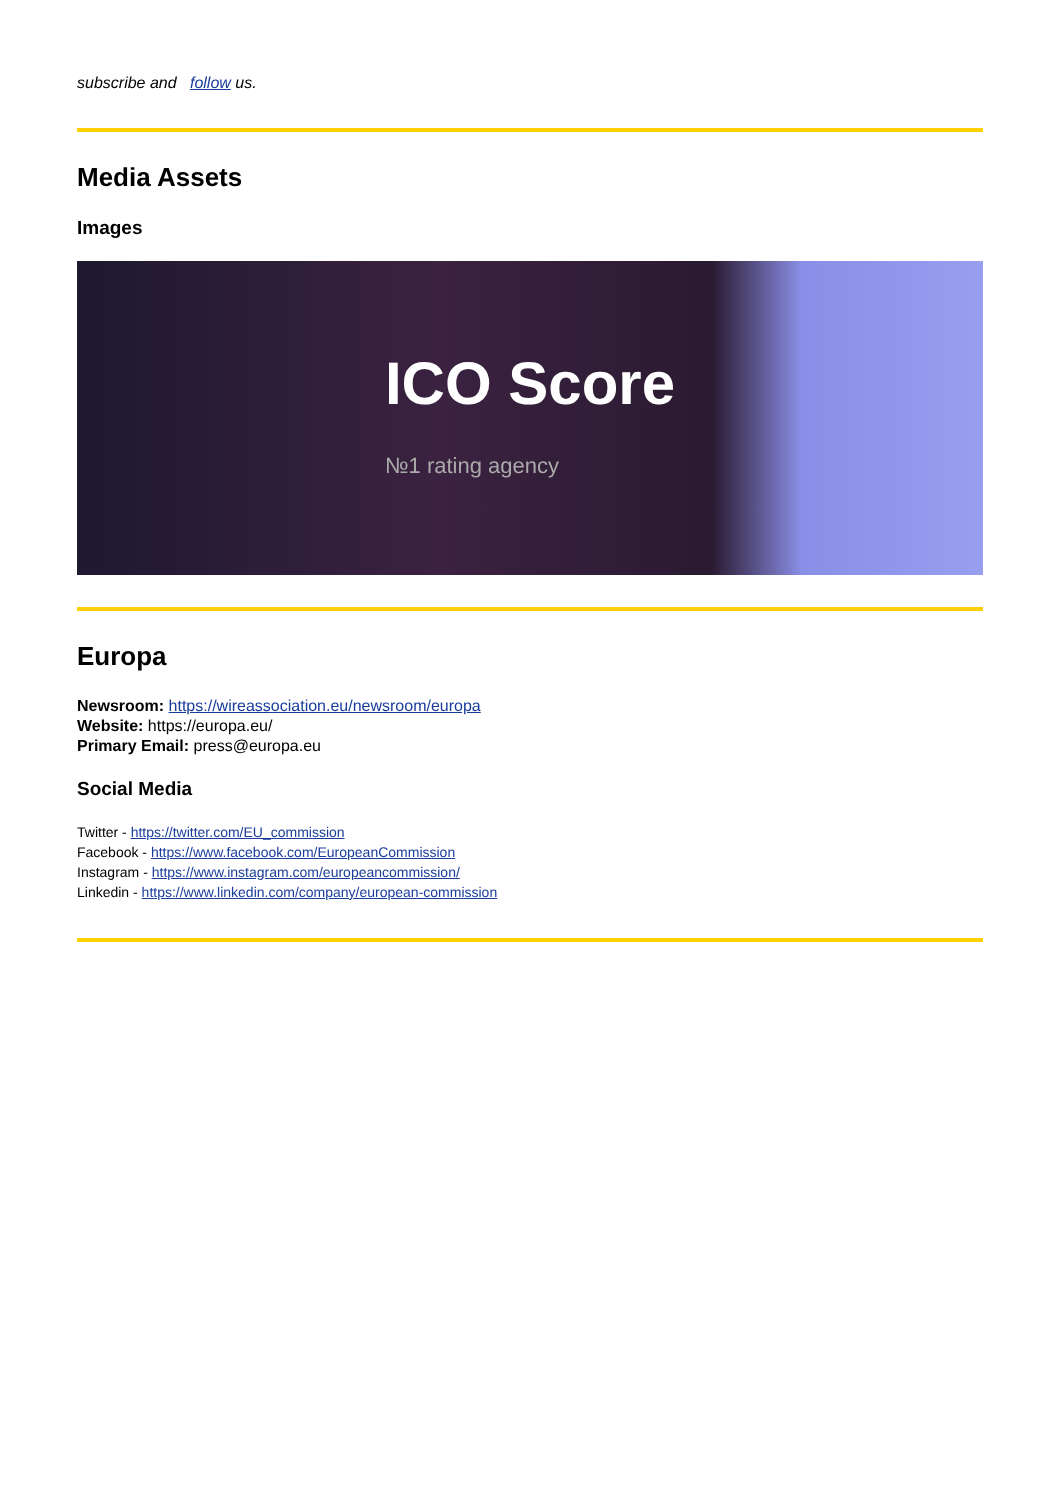subscribe and follow us.
Media Assets
Images
ICO Score
№1 rating agency
Europa
Newsroom: https://wireassociation.eu/newsroom/europa
Website: https://europa.eu/
Primary Email: press@europa.eu
Social Media
Twitter - https://twitter.com/EU_commission
Facebook - https://www.facebook.com/EuropeanCommission
Instagram - https://www.instagram.com/europeancommission/
Linkedin - https://www.linkedin.com/company/european-commission